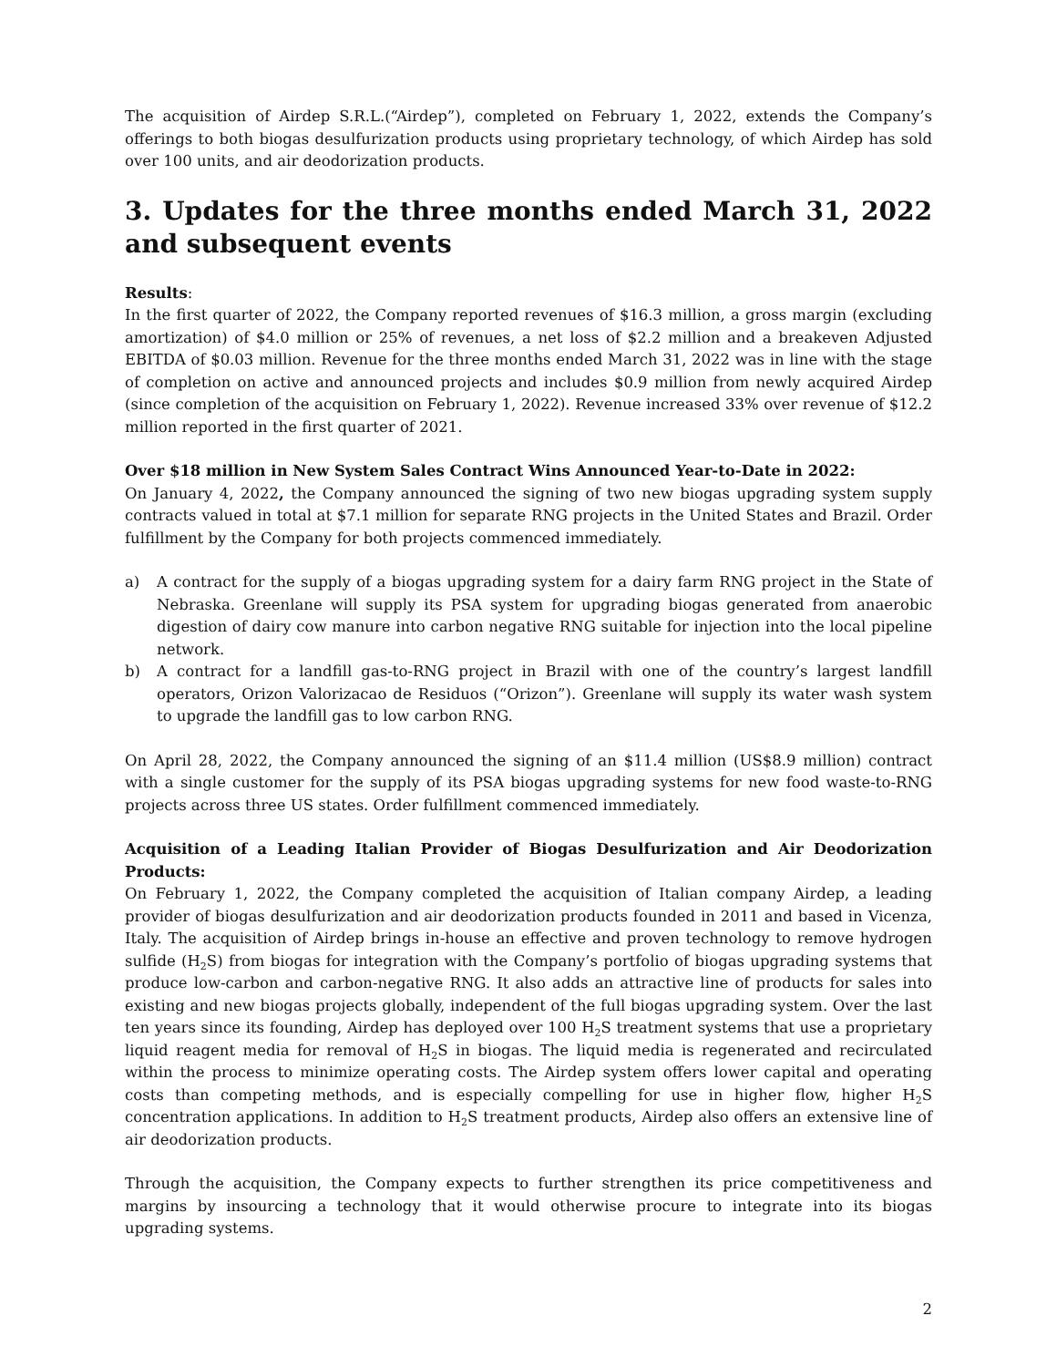The acquisition of Airdep S.R.L.(“Airdep”), completed on February 1, 2022, extends the Company’s offerings to both biogas desulfurization products using proprietary technology, of which Airdep has sold over 100 units, and air deodorization products.
3. Updates for the three months ended March 31, 2022 and subsequent events
Results:
In the first quarter of 2022, the Company reported revenues of $16.3 million, a gross margin (excluding amortization) of $4.0 million or 25% of revenues, a net loss of $2.2 million and a breakeven Adjusted EBITDA of $0.03 million. Revenue for the three months ended March 31, 2022 was in line with the stage of completion on active and announced projects and includes $0.9 million from newly acquired Airdep (since completion of the acquisition on February 1, 2022). Revenue increased 33% over revenue of $12.2 million reported in the first quarter of 2021.
Over $18 million in New System Sales Contract Wins Announced Year-to-Date in 2022:
On January 4, 2022, the Company announced the signing of two new biogas upgrading system supply contracts valued in total at $7.1 million for separate RNG projects in the United States and Brazil. Order fulfillment by the Company for both projects commenced immediately.
a) A contract for the supply of a biogas upgrading system for a dairy farm RNG project in the State of Nebraska. Greenlane will supply its PSA system for upgrading biogas generated from anaerobic digestion of dairy cow manure into carbon negative RNG suitable for injection into the local pipeline network.
b) A contract for a landfill gas-to-RNG project in Brazil with one of the country’s largest landfill operators, Orizon Valorizacao de Residuos (“Orizon”). Greenlane will supply its water wash system to upgrade the landfill gas to low carbon RNG.
On April 28, 2022, the Company announced the signing of an $11.4 million (US$8.9 million) contract with a single customer for the supply of its PSA biogas upgrading systems for new food waste-to-RNG projects across three US states. Order fulfillment commenced immediately.
Acquisition of a Leading Italian Provider of Biogas Desulfurization and Air Deodorization Products:
On February 1, 2022, the Company completed the acquisition of Italian company Airdep, a leading provider of biogas desulfurization and air deodorization products founded in 2011 and based in Vicenza, Italy. The acquisition of Airdep brings in-house an effective and proven technology to remove hydrogen sulfide (H<sub>2</sub>S) from biogas for integration with the Company’s portfolio of biogas upgrading systems that produce low-carbon and carbon-negative RNG. It also adds an attractive line of products for sales into existing and new biogas projects globally, independent of the full biogas upgrading system. Over the last ten years since its founding, Airdep has deployed over 100 H<sub>2</sub>S treatment systems that use a proprietary liquid reagent media for removal of H<sub>2</sub>S in biogas. The liquid media is regenerated and recirculated within the process to minimize operating costs. The Airdep system offers lower capital and operating costs than competing methods, and is especially compelling for use in higher flow, higher H<sub>2</sub>S concentration applications. In addition to H<sub>2</sub>S treatment products, Airdep also offers an extensive line of air deodorization products.
Through the acquisition, the Company expects to further strengthen its price competitiveness and margins by insourcing a technology that it would otherwise procure to integrate into its biogas upgrading systems.
2